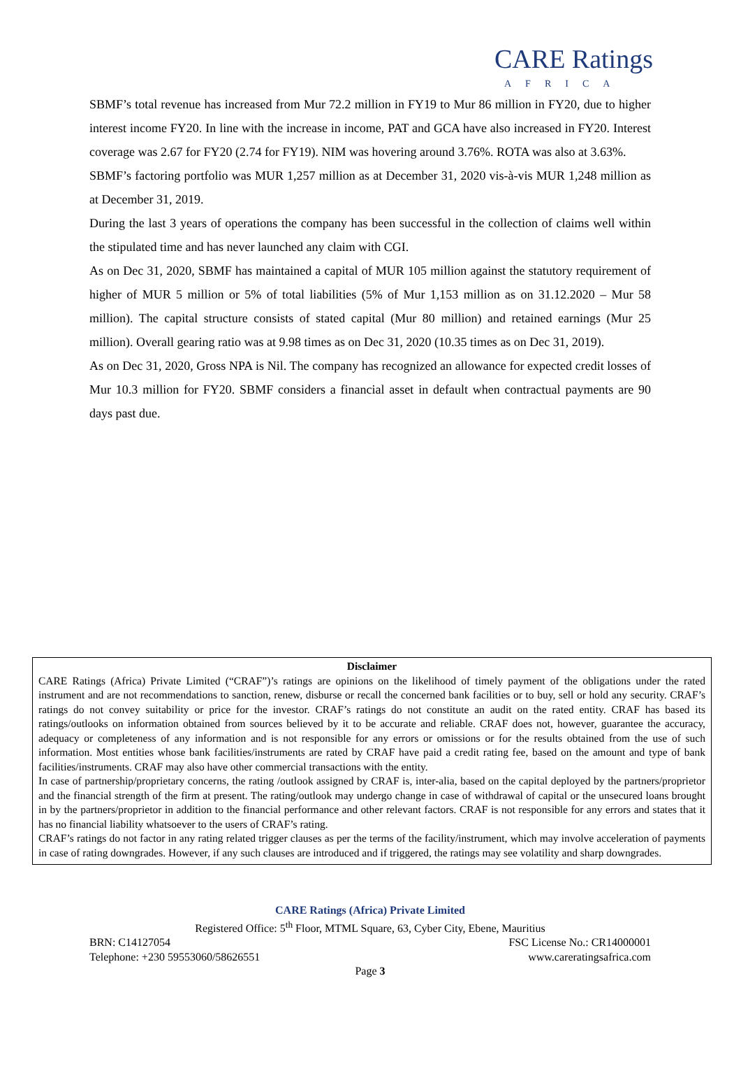CARE Ratings
AFRICA
SBMF’s total revenue has increased from Mur 72.2 million in FY19 to Mur 86 million in FY20, due to higher interest income FY20. In line with the increase in income, PAT and GCA have also increased in FY20. Interest coverage was 2.67 for FY20 (2.74 for FY19). NIM was hovering around 3.76%. ROTA was also at 3.63%.
SBMF’s factoring portfolio was MUR 1,257 million as at December 31, 2020 vis-à-vis MUR 1,248 million as at December 31, 2019.
During the last 3 years of operations the company has been successful in the collection of claims well within the stipulated time and has never launched any claim with CGI.
As on Dec 31, 2020, SBMF has maintained a capital of MUR 105 million against the statutory requirement of higher of MUR 5 million or 5% of total liabilities (5% of Mur 1,153 million as on 31.12.2020 – Mur 58 million). The capital structure consists of stated capital (Mur 80 million) and retained earnings (Mur 25 million). Overall gearing ratio was at 9.98 times as on Dec 31, 2020 (10.35 times as on Dec 31, 2019).
As on Dec 31, 2020, Gross NPA is Nil. The company has recognized an allowance for expected credit losses of Mur 10.3 million for FY20. SBMF considers a financial asset in default when contractual payments are 90 days past due.
Disclaimer
CARE Ratings (Africa) Private Limited (“CRAF”)’s ratings are opinions on the likelihood of timely payment of the obligations under the rated instrument and are not recommendations to sanction, renew, disburse or recall the concerned bank facilities or to buy, sell or hold any security. CRAF’s ratings do not convey suitability or price for the investor. CRAF’s ratings do not constitute an audit on the rated entity. CRAF has based its ratings/outlooks on information obtained from sources believed by it to be accurate and reliable. CRAF does not, however, guarantee the accuracy, adequacy or completeness of any information and is not responsible for any errors or omissions or for the results obtained from the use of such information. Most entities whose bank facilities/instruments are rated by CRAF have paid a credit rating fee, based on the amount and type of bank facilities/instruments. CRAF may also have other commercial transactions with the entity.
In case of partnership/proprietary concerns, the rating /outlook assigned by CRAF is, inter-alia, based on the capital deployed by the partners/proprietor and the financial strength of the firm at present. The rating/outlook may undergo change in case of withdrawal of capital or the unsecured loans brought in by the partners/proprietor in addition to the financial performance and other relevant factors. CRAF is not responsible for any errors and states that it has no financial liability whatsoever to the users of CRAF’s rating.
CRAF’s ratings do not factor in any rating related trigger clauses as per the terms of the facility/instrument, which may involve acceleration of payments in case of rating downgrades. However, if any such clauses are introduced and if triggered, the ratings may see volatility and sharp downgrades.
CARE Ratings (Africa) Private Limited
Registered Office: 5<sup>th</sup> Floor, MTML Square, 63, Cyber City, Ebene, Mauritius
BRN: C14127054 FSC License No.: CR14000001
Telephone: +230 59553060/58626551 www.careratingsafrica.com
Page 3